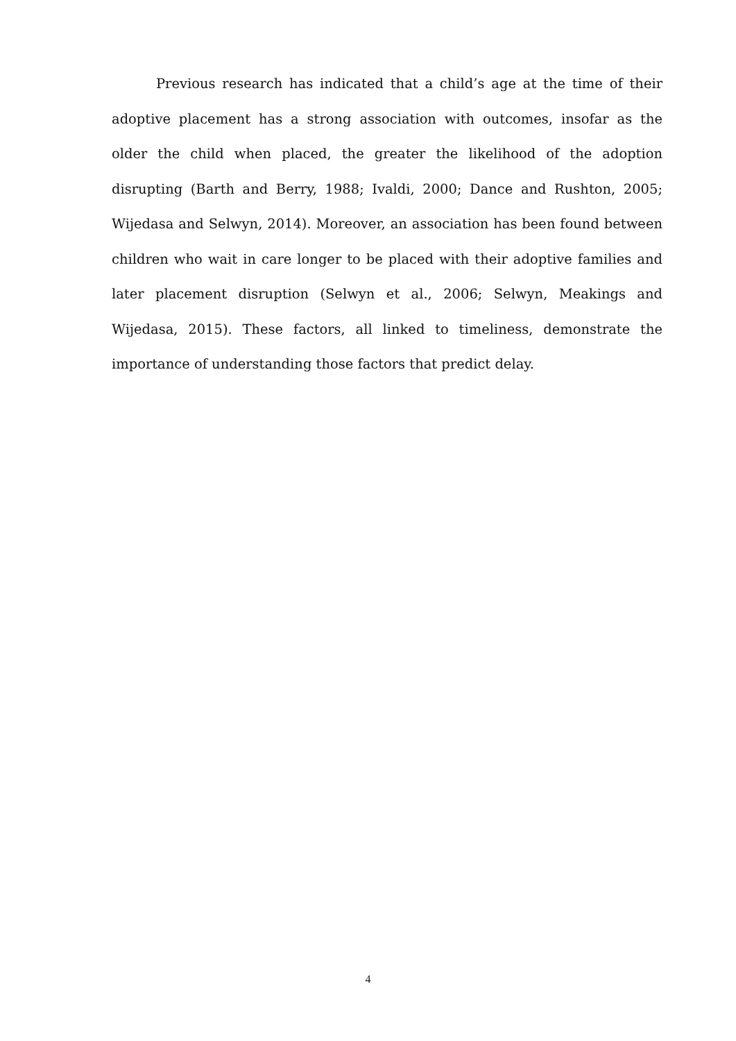Previous research has indicated that a child’s age at the time of their adoptive placement has a strong association with outcomes, insofar as the older the child when placed, the greater the likelihood of the adoption disrupting (Barth and Berry, 1988; Ivaldi, 2000; Dance and Rushton, 2005; Wijedasa and Selwyn, 2014). Moreover, an association has been found between children who wait in care longer to be placed with their adoptive families and later placement disruption (Selwyn et al., 2006; Selwyn, Meakings and Wijedasa, 2015). These factors, all linked to timeliness, demonstrate the importance of understanding those factors that predict delay.
4